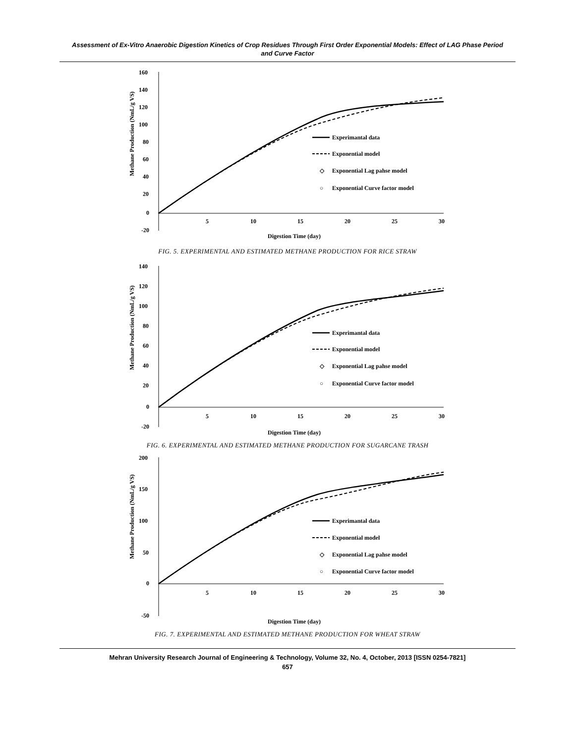Assessment of Ex-Vitro Anaerobic Digestion Kinetics of Crop Residues Through First Order Exponential Models: Effect of LAG Phase Period and Curve Factor
160
140
120
100
80
60
40
20
0
-20
5
10
15
20
25
30
Digestion Time (day)
Methane Production (NmL/g VS)
Experimantal data
Exponential model
◇
Exponential Lag pahse model
○
Exponential Curve factor model
FIG. 5. EXPERIMENTAL AND ESTIMATED METHANE PRODUCTION FOR RICE STRAW
140
120
100
80
60
40
20
0
-20
5
10
15
20
25
30
Digestion Time (day)
Methane Production (NmL/g VS)
Experimantal data
Exponential model
◇
Exponential Lag pahse model
○
Exponential Curve factor model
FIG. 6. EXPERIMENTAL AND ESTIMATED METHANE PRODUCTION FOR SUGARCANE TRASH
200
150
100
50
0
-50
5
10
15
20
25
30
Digestion Time (day)
Methane Production (NmL/g VS)
Experimantal data
Exponential model
◇
Exponential Lag pahse model
○
Exponential Curve factor model
FIG. 7. EXPERIMENTAL AND ESTIMATED METHANE PRODUCTION FOR WHEAT STRAW
Mehran University Research Journal of Engineering & Technology, Volume 32, No. 4, October, 2013 [ISSN 0254-7821]
657